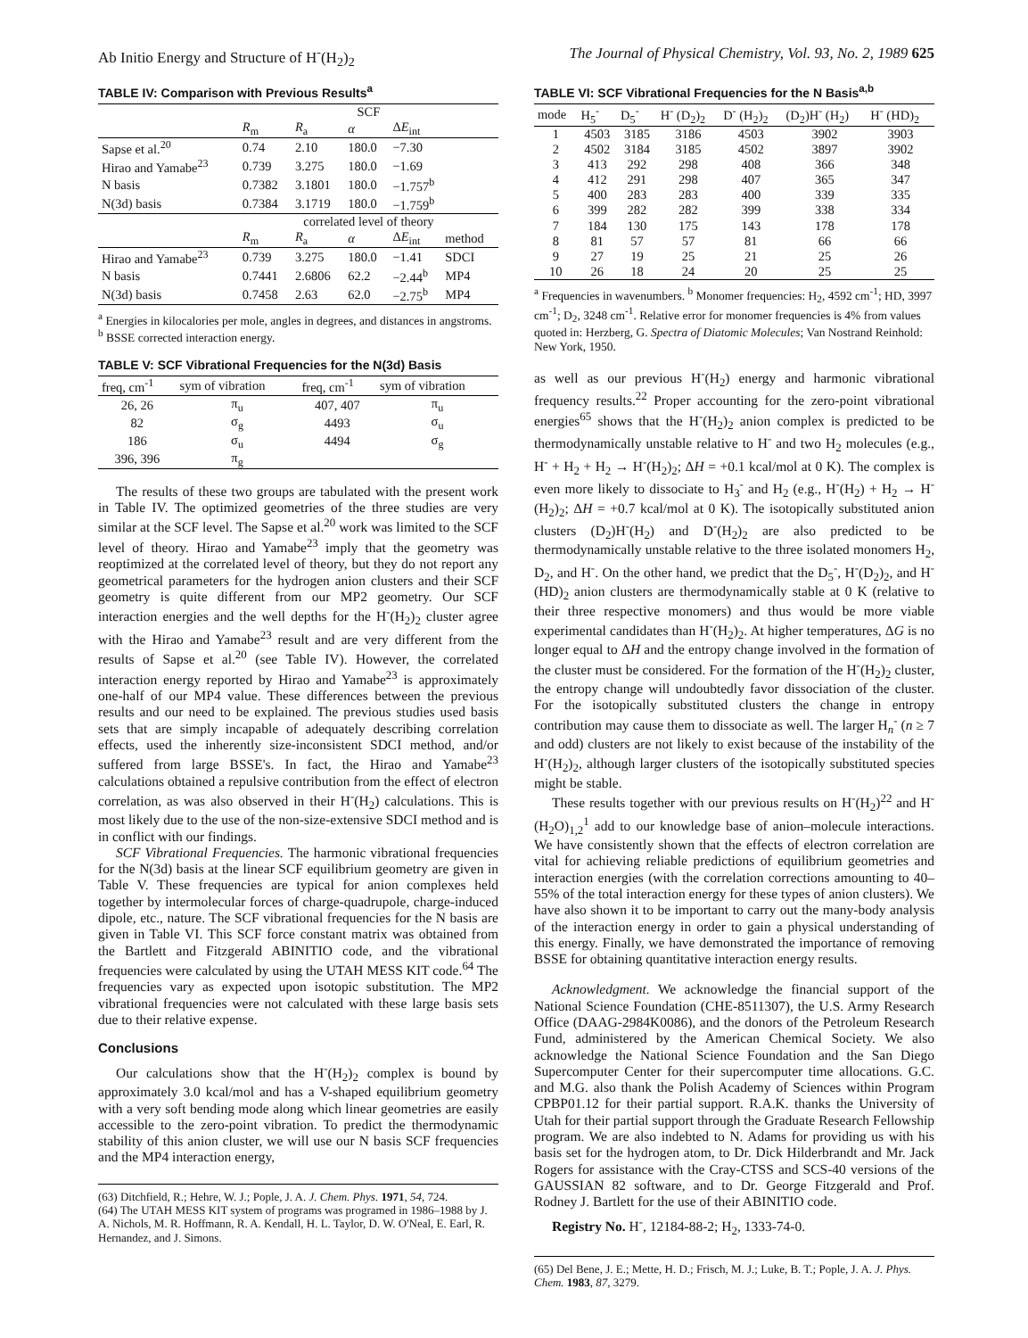Ab Initio Energy and Structure of H<sup>-</sup>(H<sub>2</sub>)<sub>2</sub> The Journal of Physical Chemistry, Vol. 93, No. 2, 1989 625
TABLE IV: Comparison with Previous Results<sup>a</sup>
| | SCF | | | | |
| --- | --- | --- | --- | --- | --- |
| | R<sub>m</sub> | R<sub>a</sub> | α | Δ E<sub>int</sub> | |
| Sapse et al.<sup>20</sup> | 0.74 | 2.10 | 180.0 | −7.30 | |
| Hirao and Yamabe<sup>23</sup> | 0.739 | 3.275 | 180.0 | −1.69 | |
| N basis | 0.7382 | 3.1801 | 180.0 | −1.757<sup>b</sup> | |
| N(3d) basis | 0.7384 | 3.1719 | 180.0 | −1.759<sup>b</sup> | |
| | correlated level of theory | | | | |
| | R<sub>m</sub> | R<sub>a</sub> | α | Δ E<sub>int</sub> | method |
| Hirao and Yamabe<sup>23</sup> | 0.739 | 3.275 | 180.0 | −1.41 | SDCI |
| N basis | 0.7441 | 2.6806 | 62.2 | −2.44<sup>b</sup> | MP4 |
| N(3d) basis | 0.7458 | 2.63 | 62.0 | −2.75<sup>b</sup> | MP4 |
<sup>a</sup> Energies in kilocalories per mole, angles in degrees, and distances in angstroms. <sup>b</sup> BSSE corrected interaction energy.
TABLE V: SCF Vibrational Frequencies for the N(3d) Basis
| freq, cm<sup>-1</sup> | sym of vibration | freq, cm<sup>-1</sup> | sym of vibration |
| --- | --- | --- | --- |
| 26, 26 | π<sub>u</sub> | 407, 407 | π<sub>u</sub> |
| 82 | σ<sub>g</sub> | 4493 | σ<sub>u</sub> |
| 186 | σ<sub>u</sub> | 4494 | σ<sub>g</sub> |
| 396, 396 | π<sub>g</sub> | | |
The results of these two groups are tabulated with the present work in Table IV. The optimized geometries of the three studies are very similar at the SCF level. The Sapse et al.<sup>20</sup> work was limited to the SCF level of theory. Hirao and Yamabe<sup>23</sup> imply that the geometry was reoptimized at the correlated level of theory, but they do not report any geometrical parameters for the hydrogen anion clusters and their SCF geometry is quite different from our MP2 geometry. Our SCF interaction energies and the well depths for the H<sup>-</sup>(H<sub>2</sub>)<sub>2</sub> cluster agree with the Hirao and Yamabe<sup>23</sup> result and are very different from the results of Sapse et al.<sup>20</sup> (see Table IV). However, the correlated interaction energy reported by Hirao and Yamabe<sup>23</sup> is approximately one-half of our MP4 value. These differences between the previous results and our need to be explained. The previous studies used basis sets that are simply incapable of adequately describing correlation effects, used the inherently size-inconsistent SDCI method, and/or suffered from large BSSE's. In fact, the Hirao and Yamabe<sup>23</sup> calculations obtained a repulsive contribution from the effect of electron correlation, as was also observed in their H<sup>-</sup>(H<sub>2</sub>) calculations. This is most likely due to the use of the non-size-extensive SDCI method and is in conflict with our findings.
SCF Vibrational Frequencies. The harmonic vibrational frequencies for the N(3d) basis at the linear SCF equilibrium geometry are given in Table V. These frequencies are typical for anion complexes held together by intermolecular forces of charge-quadrupole, charge-induced dipole, etc., nature. The SCF vibrational frequencies for the N basis are given in Table VI. This SCF force constant matrix was obtained from the Bartlett and Fitzgerald ABINITIO code, and the vibrational frequencies were calculated by using the UTAH MESS KIT code.<sup>64</sup> The frequencies vary as expected upon isotopic substitution. The MP2 vibrational frequencies were not calculated with these large basis sets due to their relative expense.
Conclusions
Our calculations show that the H<sup>-</sup>(H<sub>2</sub>)<sub>2</sub> complex is bound by approximately 3.0 kcal/mol and has a V-shaped equilibrium geometry with a very soft bending mode along which linear geometries are easily accessible to the zero-point vibration. To predict the thermodynamic stability of this anion cluster, we will use our N basis SCF frequencies and the MP4 interaction energy,
(63) Ditchfield, R.; Hehre, W. J.; Pople, J. A. J. Chem. Phys. 1971, 54, 724.
(64) The UTAH MESS KIT system of programs was programed in 1986–1988 by J. A. Nichols, M. R. Hoffmann, R. A. Kendall, H. L. Taylor, D. W. O'Neal, E. Earl, R. Hernandez, and J. Simons.
TABLE VI: SCF Vibrational Frequencies for the N Basis<sup>a,b</sup>
| mode | H<sub>5</sub><sup>-</sup> | D<sub>5</sub><sup>-</sup> | H<sup>-</sup> (D<sub>2</sub>)<sub>2</sub> | D<sup>-</sup> (H<sub>2</sub>)<sub>2</sub> | (D<sub>2</sub>)H<sup>-</sup> (H<sub>2</sub>) | H<sup>-</sup> (HD)<sub>2</sub> |
| --- | --- | --- | --- | --- | --- | --- |
| 1 | 4503 | 3185 | 3186 | 4503 | 3902 | 3903 |
| 2 | 4502 | 3184 | 3185 | 4502 | 3897 | 3902 |
| 3 | 413 | 292 | 298 | 408 | 366 | 348 |
| 4 | 412 | 291 | 298 | 407 | 365 | 347 |
| 5 | 400 | 283 | 283 | 400 | 339 | 335 |
| 6 | 399 | 282 | 282 | 399 | 338 | 334 |
| 7 | 184 | 130 | 175 | 143 | 178 | 178 |
| 8 | 81 | 57 | 57 | 81 | 66 | 66 |
| 9 | 27 | 19 | 25 | 21 | 25 | 26 |
| 10 | 26 | 18 | 24 | 20 | 25 | 25 |
<sup>a</sup> Frequencies in wavenumbers. <sup>b</sup> Monomer frequencies: H<sub>2</sub>, 4592 cm<sup>-1</sup>; HD, 3997 cm<sup>-1</sup>; D<sub>2</sub>, 3248 cm<sup>-1</sup>. Relative error for monomer frequencies is 4% from values quoted in: Herzberg, G. Spectra of Diatomic Molecules; Van Nostrand Reinhold: New York, 1950.
as well as our previous H<sup>-</sup>(H<sub>2</sub>) energy and harmonic vibrational frequency results.<sup>22</sup> Proper accounting for the zero-point vibrational energies<sup>65</sup> shows that the H<sup>-</sup>(H<sub>2</sub>)<sub>2</sub> anion complex is predicted to be thermodynamically unstable relative to H<sup>-</sup> and two H<sub>2</sub> molecules (e.g., H<sup>-</sup> + H<sub>2</sub> + H<sub>2</sub> → H<sup>-</sup>(H<sub>2</sub>)<sub>2</sub>; ΔH = +0.1 kcal/mol at 0 K). The complex is even more likely to dissociate to H<sub>3</sub><sup>-</sup> and H<sub>2</sub> (e.g., H<sup>-</sup>(H<sub>2</sub>) + H<sub>2</sub> → H<sup>-</sup>(H<sub>2</sub>)<sub>2</sub>; ΔH = +0.7 kcal/mol at 0 K). The isotopically substituted anion clusters (D<sub>2</sub>)H<sup>-</sup>(H<sub>2</sub>) and D<sup>-</sup>(H<sub>2</sub>)<sub>2</sub> are also predicted to be thermodynamically unstable relative to the three isolated monomers H<sub>2</sub>, D<sub>2</sub>, and H<sup>-</sup>. On the other hand, we predict that the D<sub>5</sub><sup>-</sup>, H<sup>-</sup>(D<sub>2</sub>)<sub>2</sub>, and H<sup>-</sup>(HD)<sub>2</sub> anion clusters are thermodynamically stable at 0 K (relative to their three respective monomers) and thus would be more viable experimental candidates than H<sup>-</sup>(H<sub>2</sub>)<sub>2</sub>. At higher temperatures, ΔG is no longer equal to ΔH and the entropy change involved in the formation of the cluster must be considered. For the formation of the H<sup>-</sup>(H<sub>2</sub>)<sub>2</sub> cluster, the entropy change will undoubtedly favor dissociation of the cluster. For the isotopically substituted clusters the change in entropy contribution may cause them to dissociate as well. The larger H<sub>n</sub><sup>-</sup> (n ≥ 7 and odd) clusters are not likely to exist because of the instability of the H<sup>-</sup>(H<sub>2</sub>)<sub>2</sub>, although larger clusters of the isotopically substituted species might be stable.
These results together with our previous results on H<sup>-</sup>(H<sub>2</sub>)<sup>22</sup> and H<sup>-</sup>(H<sub>2</sub>O)<sub>1,2</sub><sup>1</sup> add to our knowledge base of anion–molecule interactions. We have consistently shown that the effects of electron correlation are vital for achieving reliable predictions of equilibrium geometries and interaction energies (with the correlation corrections amounting to 40–55% of the total interaction energy for these types of anion clusters). We have also shown it to be important to carry out the many-body analysis of the interaction energy in order to gain a physical understanding of this energy. Finally, we have demonstrated the importance of removing BSSE for obtaining quantitative interaction energy results.
Acknowledgment. We acknowledge the financial support of the National Science Foundation (CHE-8511307), the U.S. Army Research Office (DAAG-2984K0086), and the donors of the Petroleum Research Fund, administered by the American Chemical Society. We also acknowledge the National Science Foundation and the San Diego Supercomputer Center for their supercomputer time allocations. G.C. and M.G. also thank the Polish Academy of Sciences within Program CPBP01.12 for their partial support. R.A.K. thanks the University of Utah for their partial support through the Graduate Research Fellowship program. We are also indebted to N. Adams for providing us with his basis set for the hydrogen atom, to Dr. Dick Hilderbrandt and Mr. Jack Rogers for assistance with the Cray-CTSS and SCS-40 versions of the GAUSSIAN 82 software, and to Dr. George Fitzgerald and Prof. Rodney J. Bartlett for the use of their ABINITIO code.
Registry No. H<sup>-</sup>, 12184-88-2; H<sub>2</sub>, 1333-74-0.
(65) Del Bene, J. E.; Mette, H. D.; Frisch, M. J.; Luke, B. T.; Pople, J. A. J. Phys. Chem. 1983, 87, 3279.